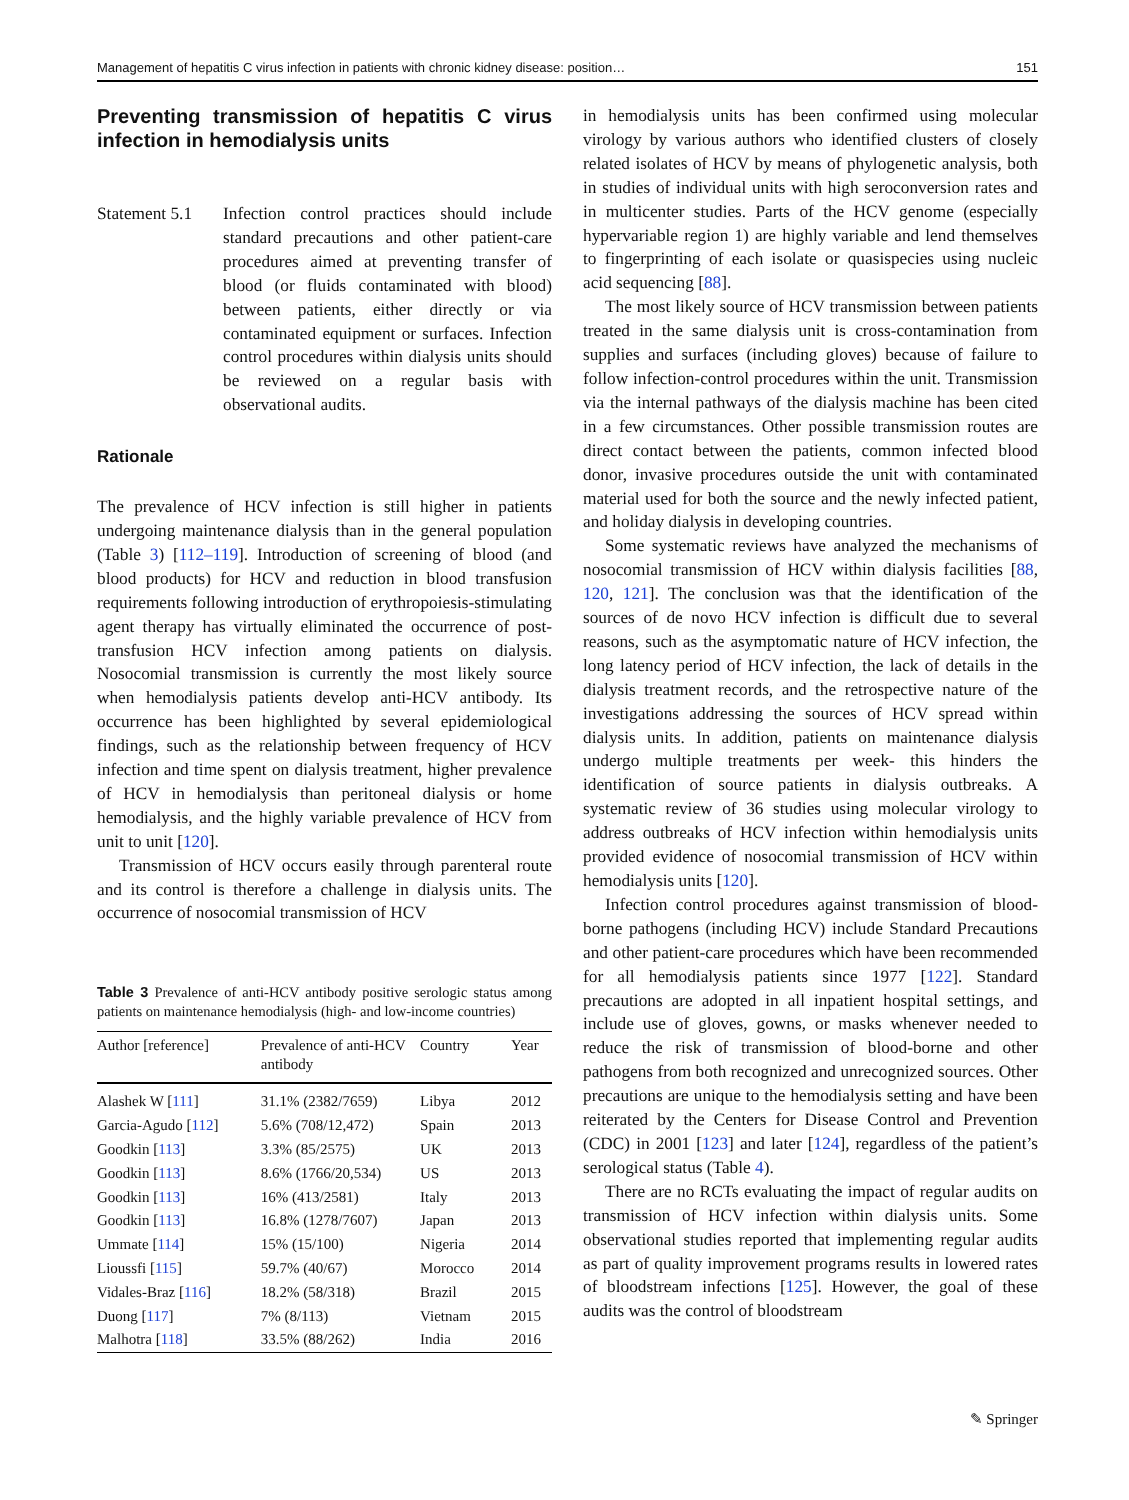Management of hepatitis C virus infection in patients with chronic kidney disease: position… 151
Preventing transmission of hepatitis C virus infection in hemodialysis units
Statement 5.1
Infection control practices should include standard precautions and other patient-care procedures aimed at preventing transfer of blood (or fluids contaminated with blood) between patients, either directly or via contaminated equipment or surfaces. Infection control procedures within dialysis units should be reviewed on a regular basis with observational audits.
Rationale
The prevalence of HCV infection is still higher in patients undergoing maintenance dialysis than in the general population (Table 3) [112–119]. Introduction of screening of blood (and blood products) for HCV and reduction in blood transfusion requirements following introduction of erythropoiesis-stimulating agent therapy has virtually eliminated the occurrence of post-transfusion HCV infection among patients on dialysis. Nosocomial transmission is currently the most likely source when hemodialysis patients develop anti-HCV antibody. Its occurrence has been highlighted by several epidemiological findings, such as the relationship between frequency of HCV infection and time spent on dialysis treatment, higher prevalence of HCV in hemodialysis than peritoneal dialysis or home hemodialysis, and the highly variable prevalence of HCV from unit to unit [120].
Transmission of HCV occurs easily through parenteral route and its control is therefore a challenge in dialysis units. The occurrence of nosocomial transmission of HCV
Table 3 Prevalence of anti-HCV antibody positive serologic status among patients on maintenance hemodialysis (high- and low-income countries)
| Author [reference] | Prevalence of anti-HCV antibody | Country | Year |
| --- | --- | --- | --- |
| Alashek W [ 111 ] | 31.1% (2382/7659) | Libya | 2012 |
| Garcia-Agudo [ 112 ] | 5.6% (708/12,472) | Spain | 2013 |
| Goodkin [ 113 ] | 3.3% (85/2575) | UK | 2013 |
| Goodkin [ 113 ] | 8.6% (1766/20,534) | US | 2013 |
| Goodkin [ 113 ] | 16% (413/2581) | Italy | 2013 |
| Goodkin [ 113 ] | 16.8% (1278/7607) | Japan | 2013 |
| Ummate [ 114 ] | 15% (15/100) | Nigeria | 2014 |
| Lioussfi [ 115 ] | 59.7% (40/67) | Morocco | 2014 |
| Vidales-Braz [ 116 ] | 18.2% (58/318) | Brazil | 2015 |
| Duong [ 117 ] | 7% (8/113) | Vietnam | 2015 |
| Malhotra [ 118 ] | 33.5% (88/262) | India | 2016 |
in hemodialysis units has been confirmed using molecular virology by various authors who identified clusters of closely related isolates of HCV by means of phylogenetic analysis, both in studies of individual units with high seroconversion rates and in multicenter studies. Parts of the HCV genome (especially hypervariable region 1) are highly variable and lend themselves to fingerprinting of each isolate or quasispecies using nucleic acid sequencing [88].
The most likely source of HCV transmission between patients treated in the same dialysis unit is cross-contamination from supplies and surfaces (including gloves) because of failure to follow infection-control procedures within the unit. Transmission via the internal pathways of the dialysis machine has been cited in a few circumstances. Other possible transmission routes are direct contact between the patients, common infected blood donor, invasive procedures outside the unit with contaminated material used for both the source and the newly infected patient, and holiday dialysis in developing countries.
Some systematic reviews have analyzed the mechanisms of nosocomial transmission of HCV within dialysis facilities [88, 120, 121]. The conclusion was that the identification of the sources of de novo HCV infection is difficult due to several reasons, such as the asymptomatic nature of HCV infection, the long latency period of HCV infection, the lack of details in the dialysis treatment records, and the retrospective nature of the investigations addressing the sources of HCV spread within dialysis units. In addition, patients on maintenance dialysis undergo multiple treatments per week- this hinders the identification of source patients in dialysis outbreaks. A systematic review of 36 studies using molecular virology to address outbreaks of HCV infection within hemodialysis units provided evidence of nosocomial transmission of HCV within hemodialysis units [120].
Infection control procedures against transmission of blood-borne pathogens (including HCV) include Standard Precautions and other patient-care procedures which have been recommended for all hemodialysis patients since 1977 [122]. Standard precautions are adopted in all inpatient hospital settings, and include use of gloves, gowns, or masks whenever needed to reduce the risk of transmission of blood-borne and other pathogens from both recognized and unrecognized sources. Other precautions are unique to the hemodialysis setting and have been reiterated by the Centers for Disease Control and Prevention (CDC) in 2001 [123] and later [124], regardless of the patient’s serological status (Table 4).
There are no RCTs evaluating the impact of regular audits on transmission of HCV infection within dialysis units. Some observational studies reported that implementing regular audits as part of quality improvement programs results in lowered rates of bloodstream infections [125]. However, the goal of these audits was the control of bloodstream
✎ Springer